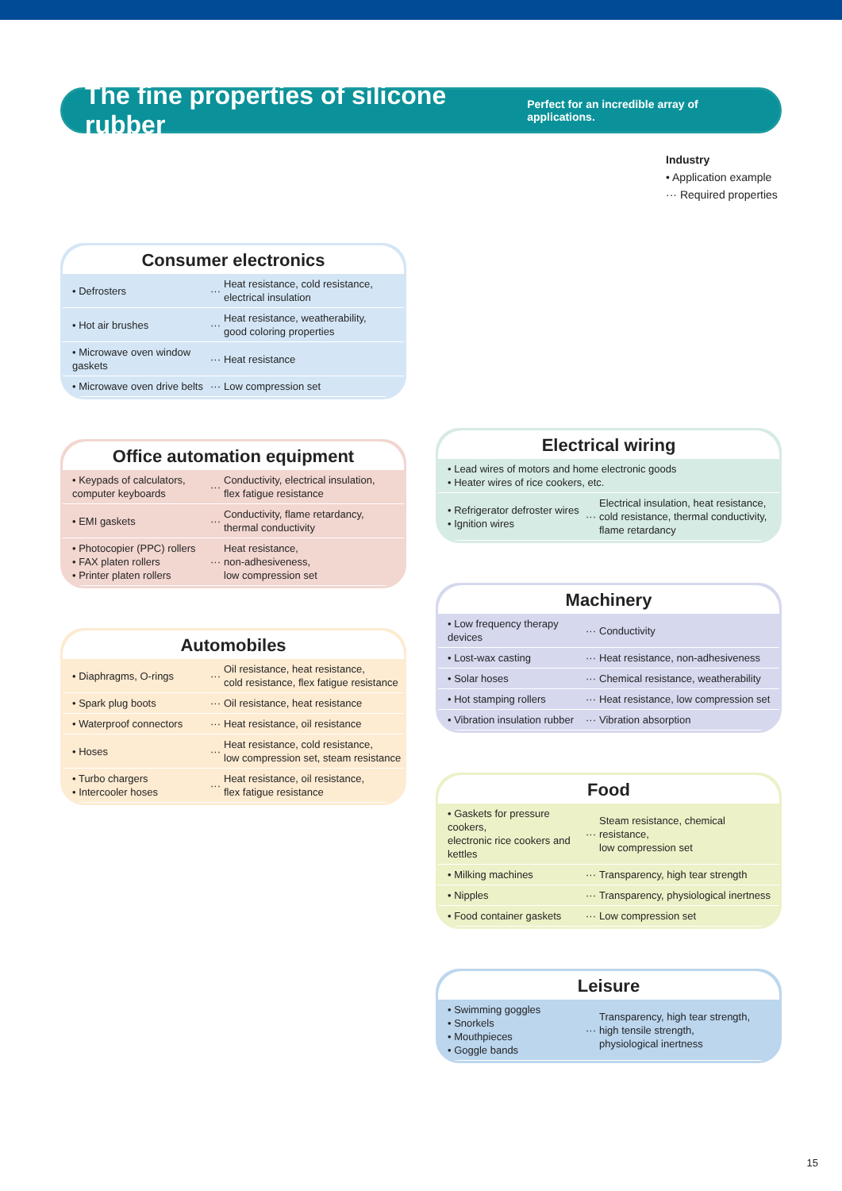The fine properties of silicone rubber
Perfect for an incredible array of applications.
Industry
• Application example
··· Required properties
Consumer electronics
| • Defrosters | ··· | Heat resistance, cold resistance, electrical insulation |
| • Hot air brushes | ··· | Heat resistance, weatherability, good coloring properties |
| • Microwave oven window gaskets | ··· | Heat resistance |
| • Microwave oven drive belts | ··· | Low compression set |
Office automation equipment
| • Keypads of calculators, computer keyboards | ··· | Conductivity, electrical insulation, flex fatigue resistance |
| • EMI gaskets | ··· | Conductivity, flame retardancy, thermal conductivity |
| • Photocopier (PPC) rollers • FAX platen rollers • Printer platen rollers | ··· | Heat resistance, non-adhesiveness, low compression set |
Automobiles
| • Diaphragms, O-rings | ··· | Oil resistance, heat resistance, cold resistance, flex fatigue resistance |
| • Spark plug boots | ··· | Oil resistance, heat resistance |
| • Waterproof connectors | ··· | Heat resistance, oil resistance |
| • Hoses | ··· | Heat resistance, cold resistance, low compression set, steam resistance |
| • Turbo chargers • Intercooler hoses | ··· | Heat resistance, oil resistance, flex fatigue resistance |
Electrical wiring
| • Lead wires of motors and home electronic goods • Heater wires of rice cookers, etc. | | |
| • Refrigerator defroster wires • Ignition wires | ··· | Electrical insulation, heat resistance, cold resistance, thermal conductivity, flame retardancy |
Machinery
| • Low frequency therapy devices | ··· | Conductivity |
| • Lost-wax casting | ··· | Heat resistance, non-adhesiveness |
| • Solar hoses | ··· | Chemical resistance, weatherability |
| • Hot stamping rollers | ··· | Heat resistance, low compression set |
| • Vibration insulation rubber | ··· | Vibration absorption |
Food
| • Gaskets for pressure cookers, electronic rice cookers and kettles | ··· | Steam resistance, chemical resistance, low compression set |
| • Milking machines | ··· | Transparency, high tear strength |
| • Nipples | ··· | Transparency, physiological inertness |
| • Food container gaskets | ··· | Low compression set |
Leisure
| • Swimming goggles • Snorkels • Mouthpieces • Goggle bands | ··· | Transparency, high tear strength, high tensile strength, physiological inertness |
15